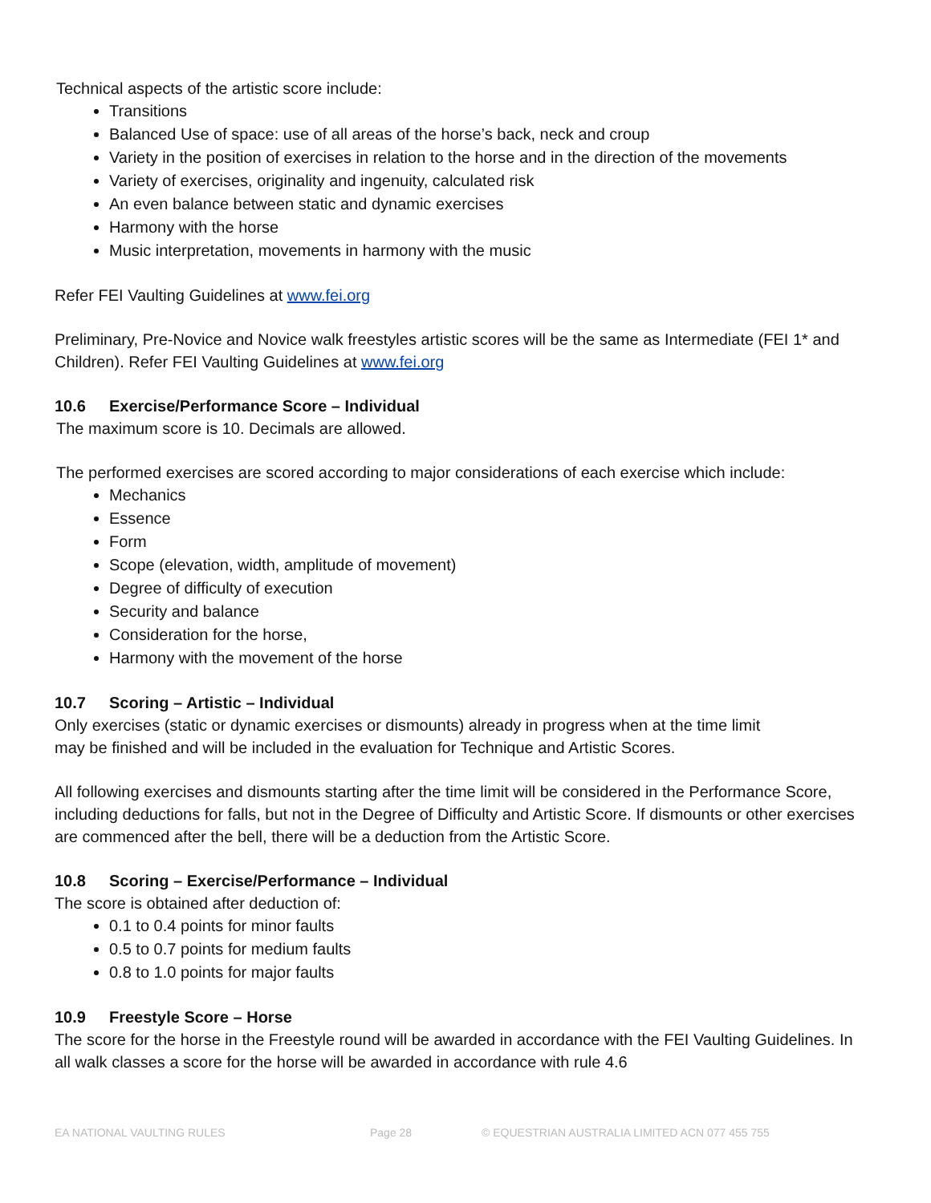Technical aspects of the artistic score include:
Transitions
Balanced Use of space: use of all areas of the horse’s back, neck and croup
Variety in the position of exercises in relation to the horse and in the direction of the movements
Variety of exercises, originality and ingenuity, calculated risk
An even balance between static and dynamic exercises
Harmony with the horse
Music interpretation, movements in harmony with the music
Refer FEI Vaulting Guidelines at www.fei.org
Preliminary, Pre-Novice and Novice walk freestyles artistic scores will be the same as Intermediate (FEI 1* and Children). Refer FEI Vaulting Guidelines at www.fei.org
10.6 Exercise/Performance Score – Individual
The maximum score is 10. Decimals are allowed.
The performed exercises are scored according to major considerations of each exercise which include:
Mechanics
Essence
Form
Scope (elevation, width, amplitude of movement)
Degree of difficulty of execution
Security and balance
Consideration for the horse,
Harmony with the movement of the horse
10.7 Scoring – Artistic – Individual
Only exercises (static or dynamic exercises or dismounts) already in progress when at the time limit
may be finished and will be included in the evaluation for Technique and Artistic Scores.
All following exercises and dismounts starting after the time limit will be considered in the Performance Score, including deductions for falls, but not in the Degree of Difficulty and Artistic Score. If dismounts or other exercises are commenced after the bell, there will be a deduction from the Artistic Score.
10.8 Scoring – Exercise/Performance – Individual
The score is obtained after deduction of:
0.1 to 0.4 points for minor faults
0.5 to 0.7 points for medium faults
0.8 to 1.0 points for major faults
10.9 Freestyle Score – Horse
The score for the horse in the Freestyle round will be awarded in accordance with the FEI Vaulting Guidelines. In all walk classes a score for the horse will be awarded in accordance with rule 4.6
EA NATIONAL VAULTING RULES Page 28 © EQUESTRIAN AUSTRALIA LIMITED ACN 077 455 755